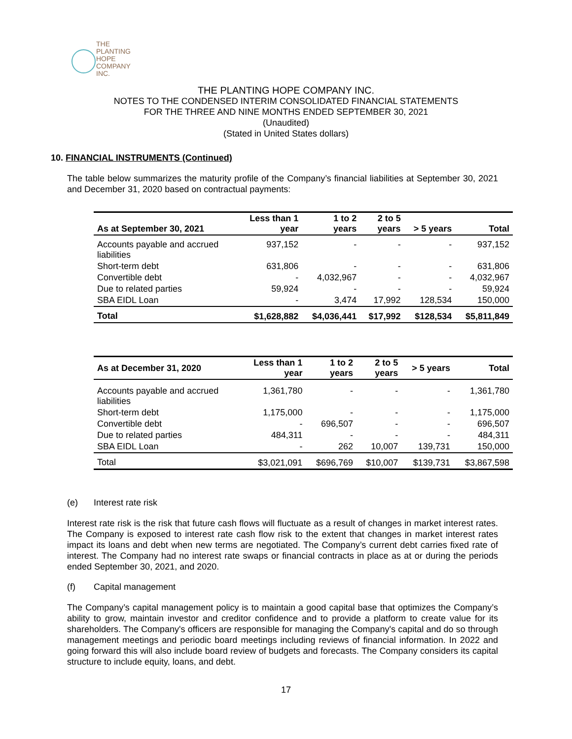THE PLANTING
HOPE
COMPANY
INC.
THE PLANTING HOPE COMPANY INC.
NOTES TO THE CONDENSED INTERIM CONSOLIDATED FINANCIAL STATEMENTS
FOR THE THREE AND NINE MONTHS ENDED SEPTEMBER 30, 2021
(Unaudited)
(Stated in United States dollars)
10. FINANCIAL INSTRUMENTS (Continued)
The table below summarizes the maturity profile of the Company’s financial liabilities at September 30, 2021 and December 31, 2020 based on contractual payments:
| As at September 30, 2021 | Less than 1 year | 1 to 2 years | 2 to 5 years | > 5 years | Total |
| --- | --- | --- | --- | --- | --- |
| Accounts payable and accrued liabilities | 937,152 | - | - | - | 937,152 |
| Short-term debt | 631,806 | - | - | - | 631,806 |
| Convertible debt | - | 4,032,967 | - | - | 4,032,967 |
| Due to related parties | 59,924 | - | - | - | 59,924 |
| SBA EIDL Loan | - | 3,474 | 17,992 | 128,534 | 150,000 |
| Total | $1,628,882 | $4,036,441 | $17,992 | $128,534 | $5,811,849 |
| As at December 31, 2020 | Less than 1 year | 1 to 2 years | 2 to 5 years | > 5 years | Total |
| --- | --- | --- | --- | --- | --- |
| Accounts payable and accrued liabilities | 1,361,780 | - | - | - | 1,361,780 |
| Short-term debt | 1,175,000 | - | - | - | 1,175,000 |
| Convertible debt | - | 696,507 | - | - | 696,507 |
| Due to related parties | 484,311 | - | - | - | 484,311 |
| SBA EIDL Loan | - | 262 | 10,007 | 139,731 | 150,000 |
| Total | $3,021,091 | $696,769 | $10,007 | $139,731 | $3,867,598 |
(e) Interest rate risk
Interest rate risk is the risk that future cash flows will fluctuate as a result of changes in market interest rates. The Company is exposed to interest rate cash flow risk to the extent that changes in market interest rates impact its loans and debt when new terms are negotiated. The Company’s current debt carries fixed rate of interest. The Company had no interest rate swaps or financial contracts in place as at or during the periods ended September 30, 2021, and 2020.
(f) Capital management
The Company’s capital management policy is to maintain a good capital base that optimizes the Company’s ability to grow, maintain investor and creditor confidence and to provide a platform to create value for its shareholders. The Company's officers are responsible for managing the Company's capital and do so through management meetings and periodic board meetings including reviews of financial information. In 2022 and going forward this will also include board review of budgets and forecasts. The Company considers its capital structure to include equity, loans, and debt.
17